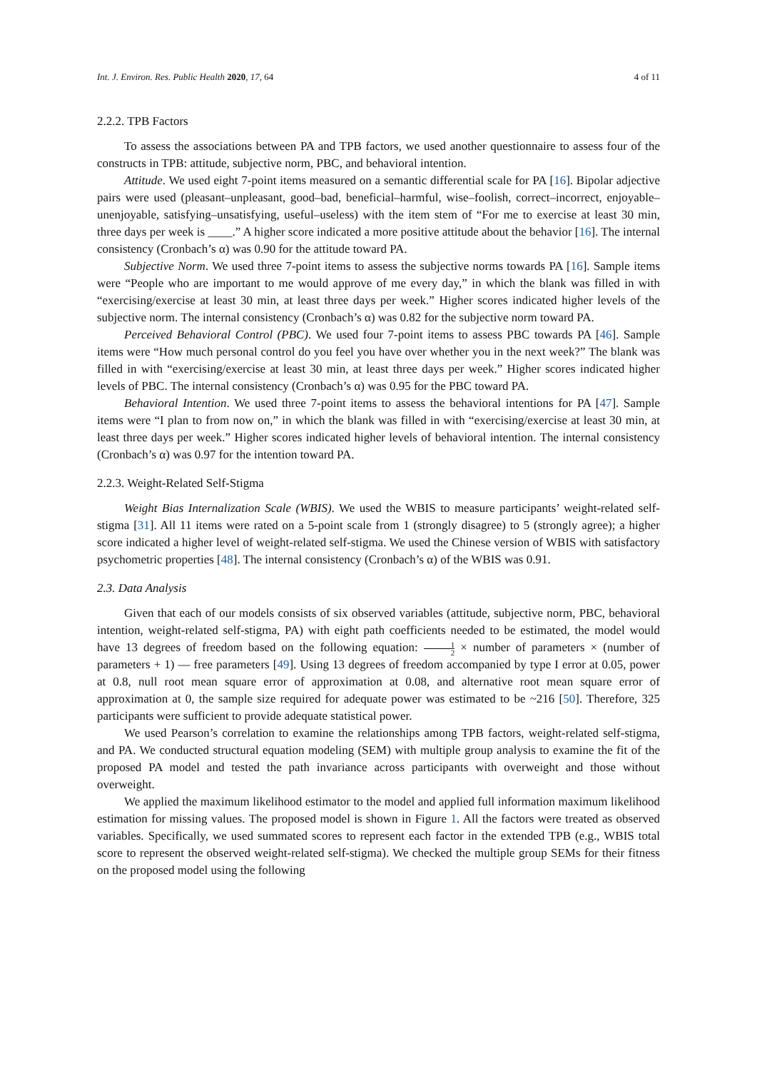Int. J. Environ. Res. Public Health 2020, 17, 64 4 of 11
2.2.2. TPB Factors
To assess the associations between PA and TPB factors, we used another questionnaire to assess four of the constructs in TPB: attitude, subjective norm, PBC, and behavioral intention.
Attitude. We used eight 7-point items measured on a semantic differential scale for PA [16]. Bipolar adjective pairs were used (pleasant–unpleasant, good–bad, beneficial–harmful, wise–foolish, correct–incorrect, enjoyable–unenjoyable, satisfying–unsatisfying, useful–useless) with the item stem of “For me to exercise at least 30 min, three days per week is ____.” A higher score indicated a more positive attitude about the behavior [16]. The internal consistency (Cronbach’s α) was 0.90 for the attitude toward PA.
Subjective Norm. We used three 7-point items to assess the subjective norms towards PA [16]. Sample items were “People who are important to me would approve of me every day,” in which the blank was filled in with “exercising/exercise at least 30 min, at least three days per week.” Higher scores indicated higher levels of the subjective norm. The internal consistency (Cronbach’s α) was 0.82 for the subjective norm toward PA.
Perceived Behavioral Control (PBC). We used four 7-point items to assess PBC towards PA [46]. Sample items were “How much personal control do you feel you have over whether you in the next week?” The blank was filled in with “exercising/exercise at least 30 min, at least three days per week.” Higher scores indicated higher levels of PBC. The internal consistency (Cronbach’s α) was 0.95 for the PBC toward PA.
Behavioral Intention. We used three 7-point items to assess the behavioral intentions for PA [47]. Sample items were “I plan to from now on,” in which the blank was filled in with “exercising/exercise at least 30 min, at least three days per week.” Higher scores indicated higher levels of behavioral intention. The internal consistency (Cronbach’s α) was 0.97 for the intention toward PA.
2.2.3. Weight-Related Self-Stigma
Weight Bias Internalization Scale (WBIS). We used the WBIS to measure participants’ weight-related self-stigma [31]. All 11 items were rated on a 5-point scale from 1 (strongly disagree) to 5 (strongly agree); a higher score indicated a higher level of weight-related self-stigma. We used the Chinese version of WBIS with satisfactory psychometric properties [48]. The internal consistency (Cronbach’s α) of the WBIS was 0.91.
2.3. Data Analysis
Given that each of our models consists of six observed variables (attitude, subjective norm, PBC, behavioral intention, weight-related self-stigma, PA) with eight path coefficients needed to be estimated, the model would have 13 degrees of freedom based on the following equation: 1 2 × number of parameters × (number of parameters + 1) — free parameters [49]. Using 13 degrees of freedom accompanied by type I error at 0.05, power at 0.8, null root mean square error of approximation at 0.08, and alternative root mean square error of approximation at 0, the sample size required for adequate power was estimated to be ~216 [50]. Therefore, 325 participants were sufficient to provide adequate statistical power.
We used Pearson’s correlation to examine the relationships among TPB factors, weight-related self-stigma, and PA. We conducted structural equation modeling (SEM) with multiple group analysis to examine the fit of the proposed PA model and tested the path invariance across participants with overweight and those without overweight.
We applied the maximum likelihood estimator to the model and applied full information maximum likelihood estimation for missing values. The proposed model is shown in Figure 1. All the factors were treated as observed variables. Specifically, we used summated scores to represent each factor in the extended TPB (e.g., WBIS total score to represent the observed weight-related self-stigma). We checked the multiple group SEMs for their fitness on the proposed model using the following